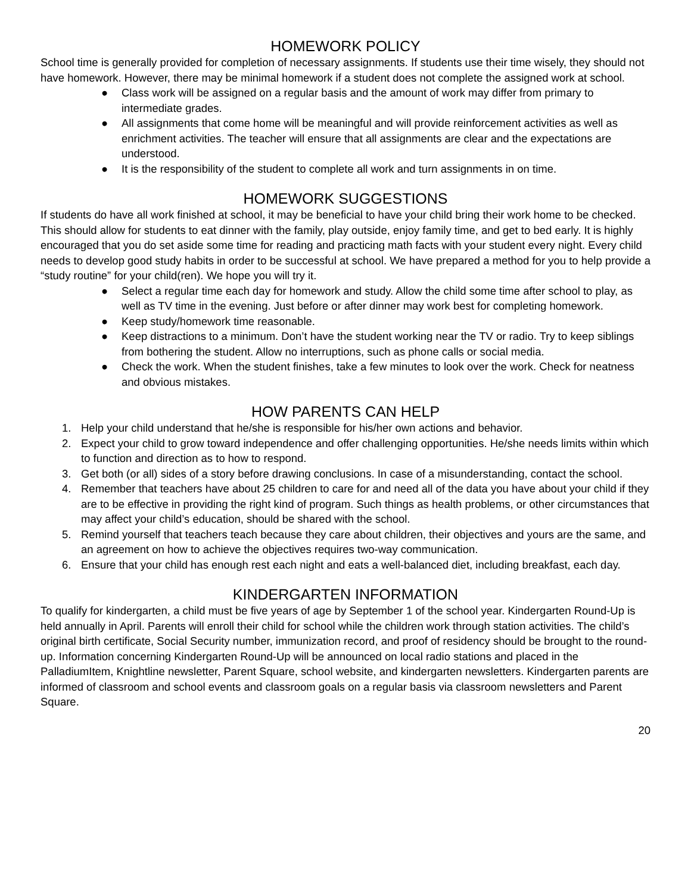HOMEWORK POLICY
School time is generally provided for completion of necessary assignments. If students use their time wisely, they should not have homework. However, there may be minimal homework if a student does not complete the assigned work at school.
● Class work will be assigned on a regular basis and the amount of work may differ from primary to intermediate grades.
● All assignments that come home will be meaningful and will provide reinforcement activities as well as enrichment activities. The teacher will ensure that all assignments are clear and the expectations are understood.
● It is the responsibility of the student to complete all work and turn assignments in on time.
HOMEWORK SUGGESTIONS
If students do have all work finished at school, it may be beneficial to have your child bring their work home to be checked. This should allow for students to eat dinner with the family, play outside, enjoy family time, and get to bed early. It is highly encouraged that you do set aside some time for reading and practicing math facts with your student every night. Every child needs to develop good study habits in order to be successful at school. We have prepared a method for you to help provide a “study routine” for your child(ren). We hope you will try it.
● Select a regular time each day for homework and study. Allow the child some time after school to play, as well as TV time in the evening. Just before or after dinner may work best for completing homework.
● Keep study/homework time reasonable.
● Keep distractions to a minimum. Don’t have the student working near the TV or radio. Try to keep siblings from bothering the student. Allow no interruptions, such as phone calls or social media.
● Check the work. When the student finishes, take a few minutes to look over the work. Check for neatness and obvious mistakes.
HOW PARENTS CAN HELP
1. Help your child understand that he/she is responsible for his/her own actions and behavior.
2. Expect your child to grow toward independence and offer challenging opportunities. He/she needs limits within which to function and direction as to how to respond.
3. Get both (or all) sides of a story before drawing conclusions. In case of a misunderstanding, contact the school.
4. Remember that teachers have about 25 children to care for and need all of the data you have about your child if they are to be effective in providing the right kind of program. Such things as health problems, or other circumstances that may affect your child’s education, should be shared with the school.
5. Remind yourself that teachers teach because they care about children, their objectives and yours are the same, and an agreement on how to achieve the objectives requires two-way communication.
6. Ensure that your child has enough rest each night and eats a well-balanced diet, including breakfast, each day.
KINDERGARTEN INFORMATION
To qualify for kindergarten, a child must be five years of age by September 1 of the school year. Kindergarten Round-Up is held annually in April. Parents will enroll their child for school while the children work through station activities. The child’s original birth certificate, Social Security number, immunization record, and proof of residency should be brought to the round-up. Information concerning Kindergarten Round-Up will be announced on local radio stations and placed in the PalladiumItem, Knightline newsletter, Parent Square, school website, and kindergarten newsletters. Kindergarten parents are informed of classroom and school events and classroom goals on a regular basis via classroom newsletters and Parent Square.
20